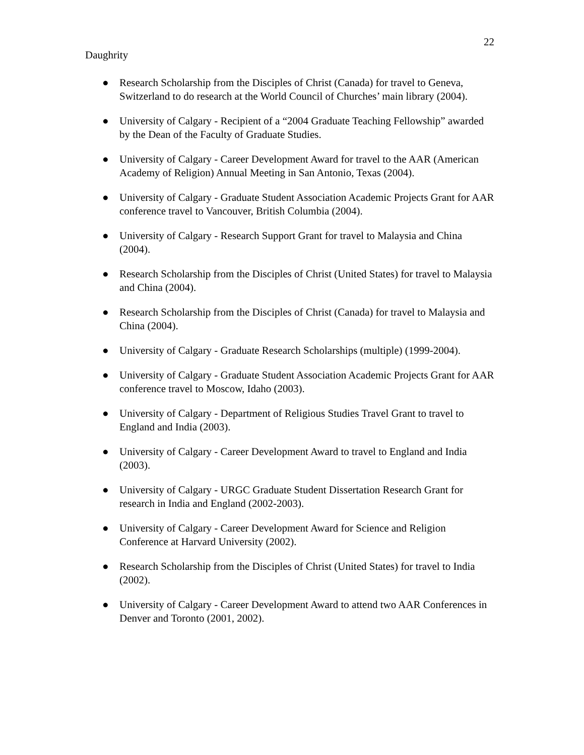22
Daughrity
● Research Scholarship from the Disciples of Christ (Canada) for travel to Geneva, Switzerland to do research at the World Council of Churches’ main library (2004).
● University of Calgary - Recipient of a “2004 Graduate Teaching Fellowship” awarded by the Dean of the Faculty of Graduate Studies.
● University of Calgary - Career Development Award for travel to the AAR (American Academy of Religion) Annual Meeting in San Antonio, Texas (2004).
● University of Calgary - Graduate Student Association Academic Projects Grant for AAR conference travel to Vancouver, British Columbia (2004).
● University of Calgary - Research Support Grant for travel to Malaysia and China (2004).
● Research Scholarship from the Disciples of Christ (United States) for travel to Malaysia and China (2004).
● Research Scholarship from the Disciples of Christ (Canada) for travel to Malaysia and China (2004).
● University of Calgary - Graduate Research Scholarships (multiple) (1999-2004).
● University of Calgary - Graduate Student Association Academic Projects Grant for AAR conference travel to Moscow, Idaho (2003).
● University of Calgary - Department of Religious Studies Travel Grant to travel to England and India (2003).
● University of Calgary - Career Development Award to travel to England and India (2003).
● University of Calgary - URGC Graduate Student Dissertation Research Grant for research in India and England (2002-2003).
● University of Calgary - Career Development Award for Science and Religion Conference at Harvard University (2002).
● Research Scholarship from the Disciples of Christ (United States) for travel to India (2002).
● University of Calgary - Career Development Award to attend two AAR Conferences in Denver and Toronto (2001, 2002).